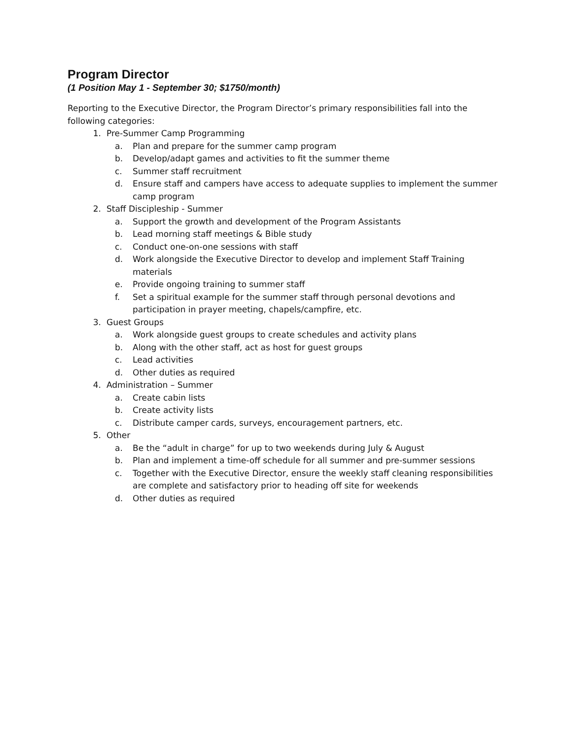Program Director
(1 Position May 1 - September 30; $1750/month)
Reporting to the Executive Director, the Program Director’s primary responsibilities fall into the following categories:
1. Pre-Summer Camp Programming
a. Plan and prepare for the summer camp program
b. Develop/adapt games and activities to fit the summer theme
c. Summer staff recruitment
d. Ensure staff and campers have access to adequate supplies to implement the summer camp program
2. Staff Discipleship - Summer
a. Support the growth and development of the Program Assistants
b. Lead morning staff meetings & Bible study
c. Conduct one-on-one sessions with staff
d. Work alongside the Executive Director to develop and implement Staff Training materials
e. Provide ongoing training to summer staff
f. Set a spiritual example for the summer staff through personal devotions and participation in prayer meeting, chapels/campfire, etc.
3. Guest Groups
a. Work alongside guest groups to create schedules and activity plans
b. Along with the other staff, act as host for guest groups
c. Lead activities
d. Other duties as required
4. Administration – Summer
a. Create cabin lists
b. Create activity lists
c. Distribute camper cards, surveys, encouragement partners, etc.
5. Other
a. Be the “adult in charge” for up to two weekends during July & August
b. Plan and implement a time-off schedule for all summer and pre-summer sessions
c. Together with the Executive Director, ensure the weekly staff cleaning responsibilities are complete and satisfactory prior to heading off site for weekends
d. Other duties as required